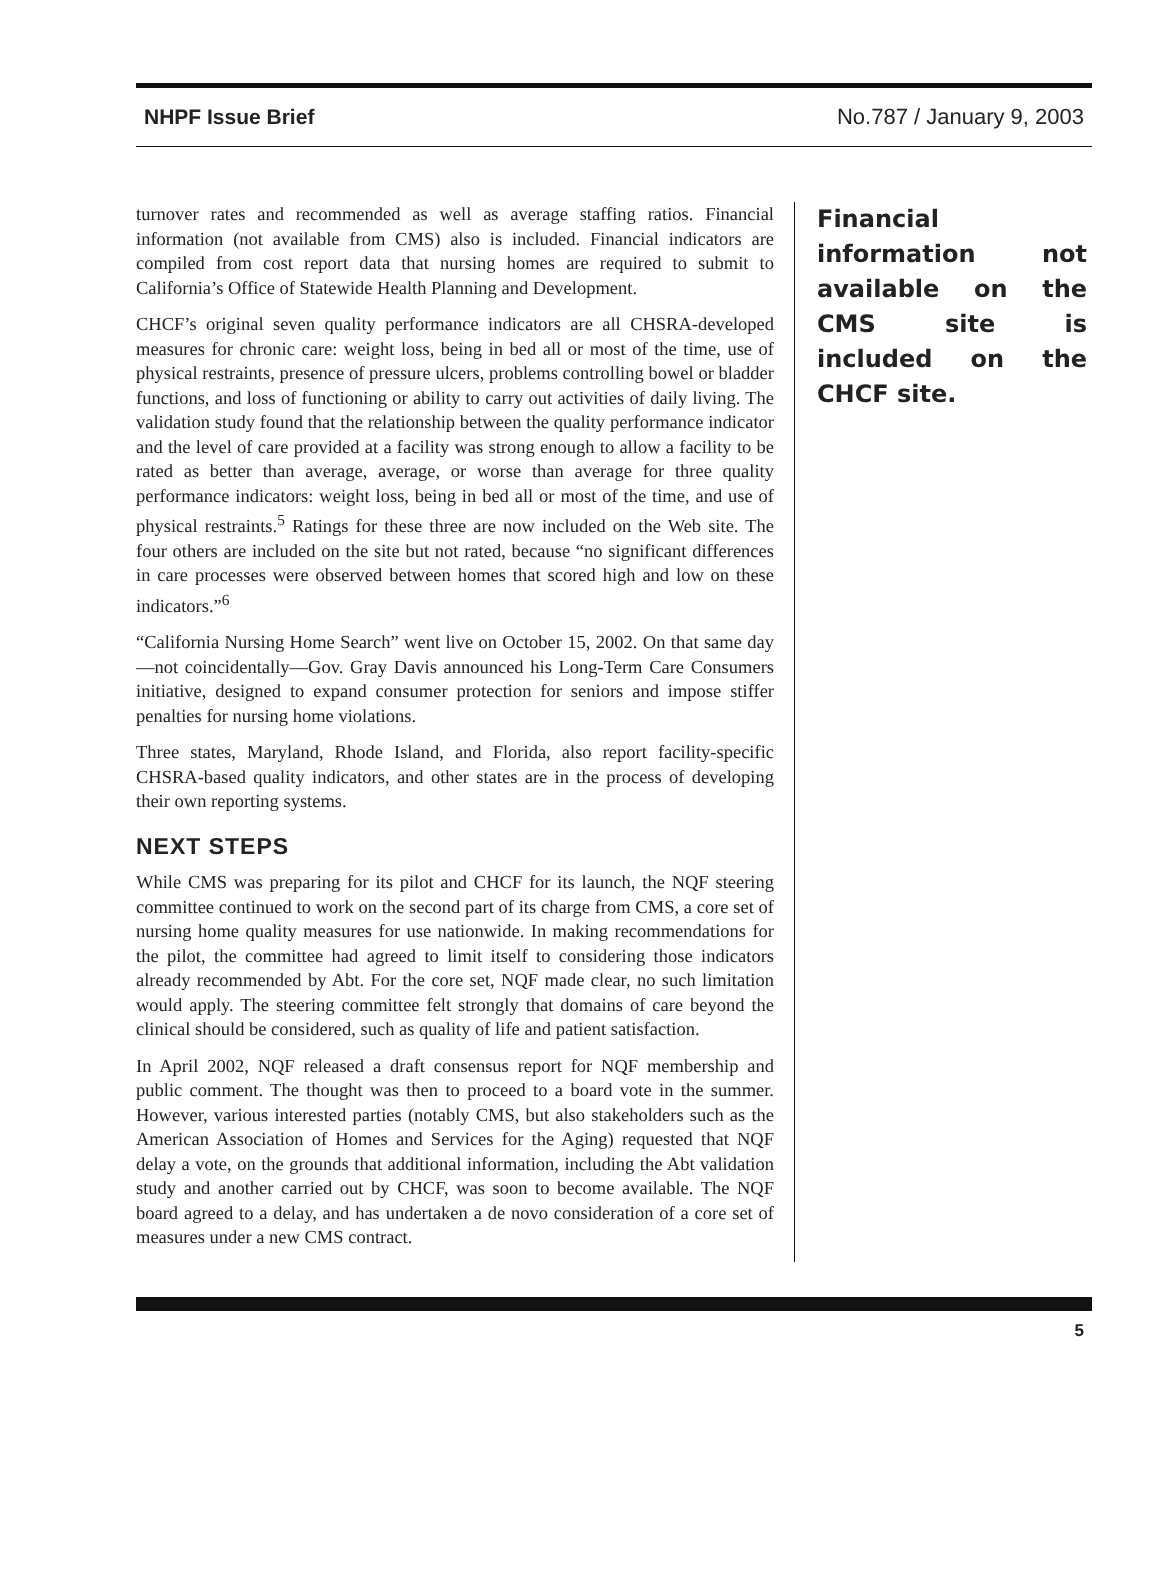NHPF Issue Brief No.787 / January 9, 2003
turnover rates and recommended as well as average staffing ratios. Financial information (not available from CMS) also is included. Financial indicators are compiled from cost report data that nursing homes are required to submit to California’s Office of Statewide Health Planning and Development.
CHCF’s original seven quality performance indicators are all CHSRA-developed measures for chronic care: weight loss, being in bed all or most of the time, use of physical restraints, presence of pressure ulcers, problems controlling bowel or bladder functions, and loss of functioning or ability to carry out activities of daily living. The validation study found that the relationship between the quality performance indicator and the level of care provided at a facility was strong enough to allow a facility to be rated as better than average, average, or worse than average for three quality performance indicators: weight loss, being in bed all or most of the time, and use of physical restraints.<sup>5</sup> Ratings for these three are now included on the Web site. The four others are included on the site but not rated, because “no significant differences in care processes were observed between homes that scored high and low on these indicators.”<sup>6</sup>
“California Nursing Home Search” went live on October 15, 2002. On that same day—not coincidentally—Gov. Gray Davis announced his Long-Term Care Consumers initiative, designed to expand consumer protection for seniors and impose stiffer penalties for nursing home violations.
Three states, Maryland, Rhode Island, and Florida, also report facility-specific CHSRA-based quality indicators, and other states are in the process of developing their own reporting systems.
NEXT STEPS
While CMS was preparing for its pilot and CHCF for its launch, the NQF steering committee continued to work on the second part of its charge from CMS, a core set of nursing home quality measures for use nationwide. In making recommendations for the pilot, the committee had agreed to limit itself to considering those indicators already recommended by Abt. For the core set, NQF made clear, no such limitation would apply. The steering committee felt strongly that domains of care beyond the clinical should be considered, such as quality of life and patient satisfaction.
In April 2002, NQF released a draft consensus report for NQF membership and public comment. The thought was then to proceed to a board vote in the summer. However, various interested parties (notably CMS, but also stakeholders such as the American Association of Homes and Services for the Aging) requested that NQF delay a vote, on the grounds that additional information, including the Abt validation study and another carried out by CHCF, was soon to become available. The NQF board agreed to a delay, and has undertaken a de novo consideration of a core set of measures under a new CMS contract.
Financial information not available on the CMS site is included on the CHCF site.
5